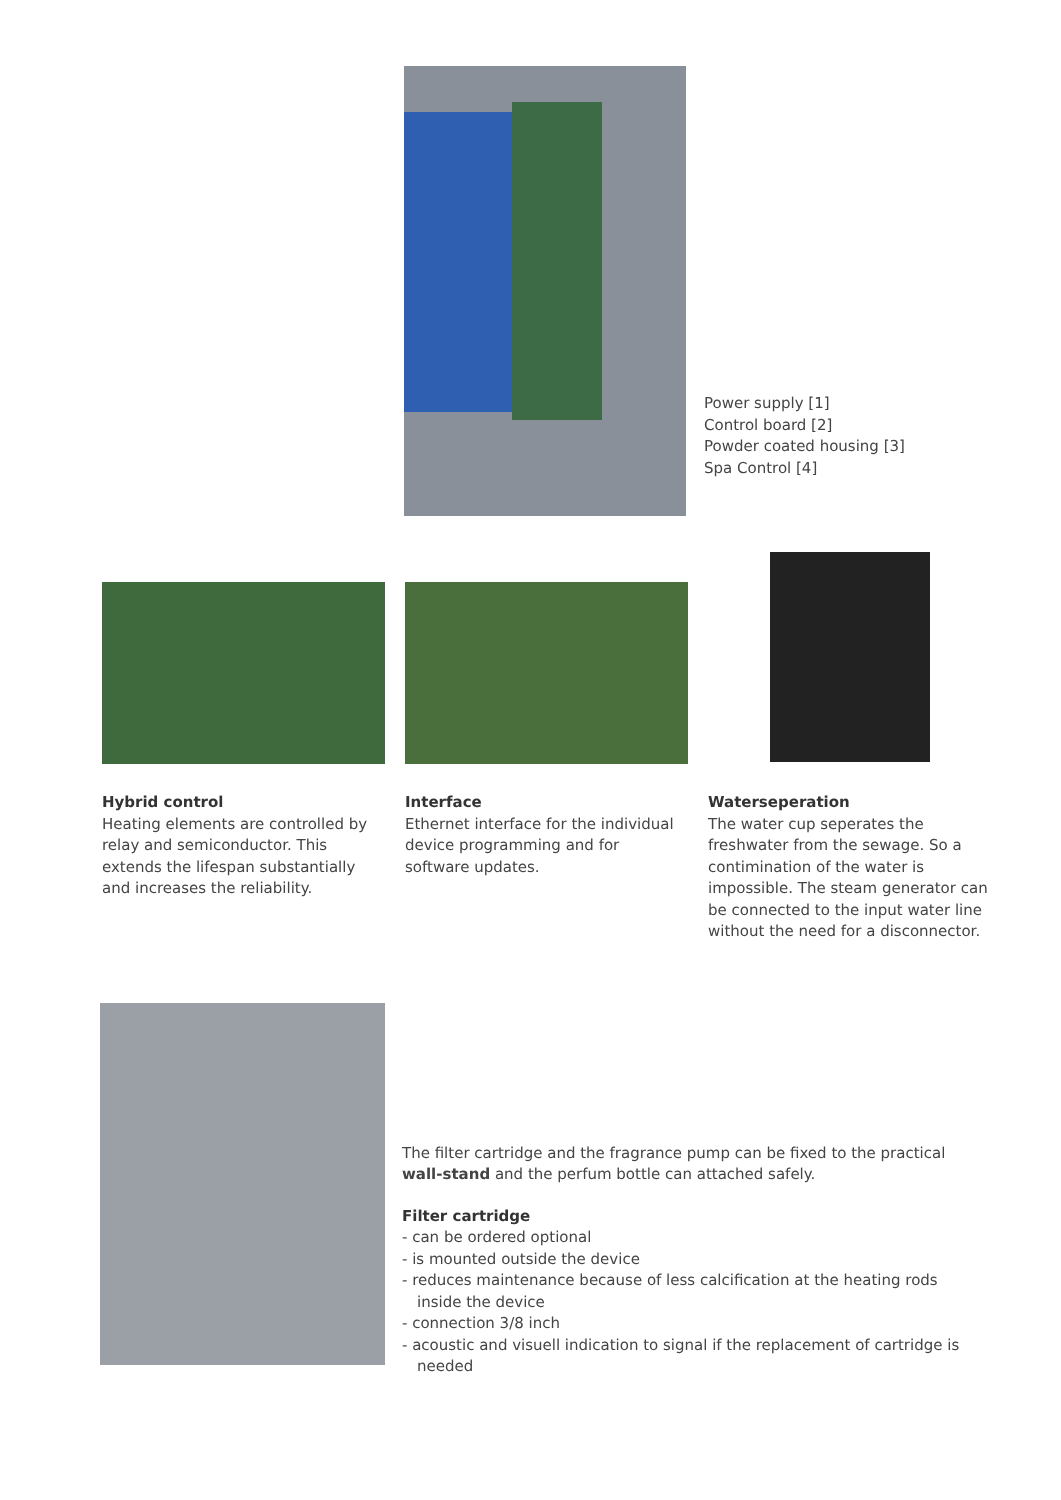Power supply [1]
Control board [2]
Powder coated housing [3]
Spa Control [4]
Hybrid control
Heating elements are controlled by relay and semiconductor. This extends the lifespan substantially and increa­ses the reliability.
Interface
Ethernet interface for the individual device programming and for software updates.
Waterseperation
The water cup seperates the freshwa­ter from the sewage. So a contimina­tion of the water is impossible. The steam generator can be connected to the input water line without the need for a disconnector.
The filter cartridge and the fragrance pump can be fixed to the practical wall-stand and the perfum bottle can attached safely.
Filter cartridge
- can be ordered optional
- is mounted outside the device
- reduces maintenance because of less calcification at the heating rods inside the device
- connection 3/8 inch
- acoustic and visuell indication to signal if the replacement of cartridge is needed